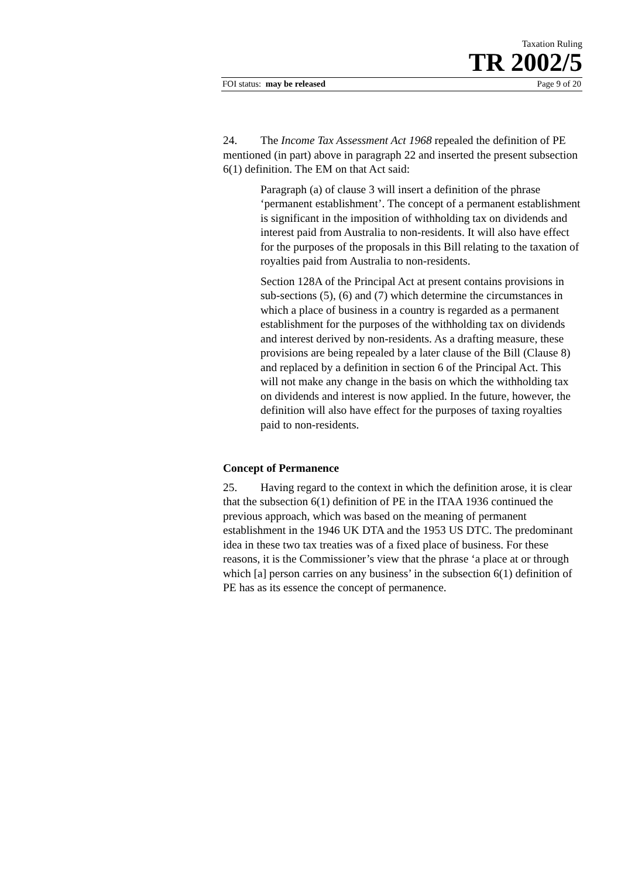Taxation Ruling
TR 2002/5
FOI status: may be released Page 9 of 20
24. The Income Tax Assessment Act 1968 repealed the definition of PE mentioned (in part) above in paragraph 22 and inserted the present subsection 6(1) definition. The EM on that Act said:
Paragraph (a) of clause 3 will insert a definition of the phrase ‘permanent establishment’. The concept of a permanent establishment is significant in the imposition of withholding tax on dividends and interest paid from Australia to non-residents. It will also have effect for the purposes of the proposals in this Bill relating to the taxation of royalties paid from Australia to non-residents.
Section 128A of the Principal Act at present contains provisions in sub-sections (5), (6) and (7) which determine the circumstances in which a place of business in a country is regarded as a permanent establishment for the purposes of the withholding tax on dividends and interest derived by non-residents. As a drafting measure, these provisions are being repealed by a later clause of the Bill (Clause 8) and replaced by a definition in section 6 of the Principal Act. This will not make any change in the basis on which the withholding tax on dividends and interest is now applied. In the future, however, the definition will also have effect for the purposes of taxing royalties paid to non-residents.
Concept of Permanence
25. Having regard to the context in which the definition arose, it is clear that the subsection 6(1) definition of PE in the ITAA 1936 continued the previous approach, which was based on the meaning of permanent establishment in the 1946 UK DTA and the 1953 US DTC. The predominant idea in these two tax treaties was of a fixed place of business. For these reasons, it is the Commissioner’s view that the phrase ‘a place at or through which [a] person carries on any business’ in the subsection 6(1) definition of PE has as its essence the concept of permanence.